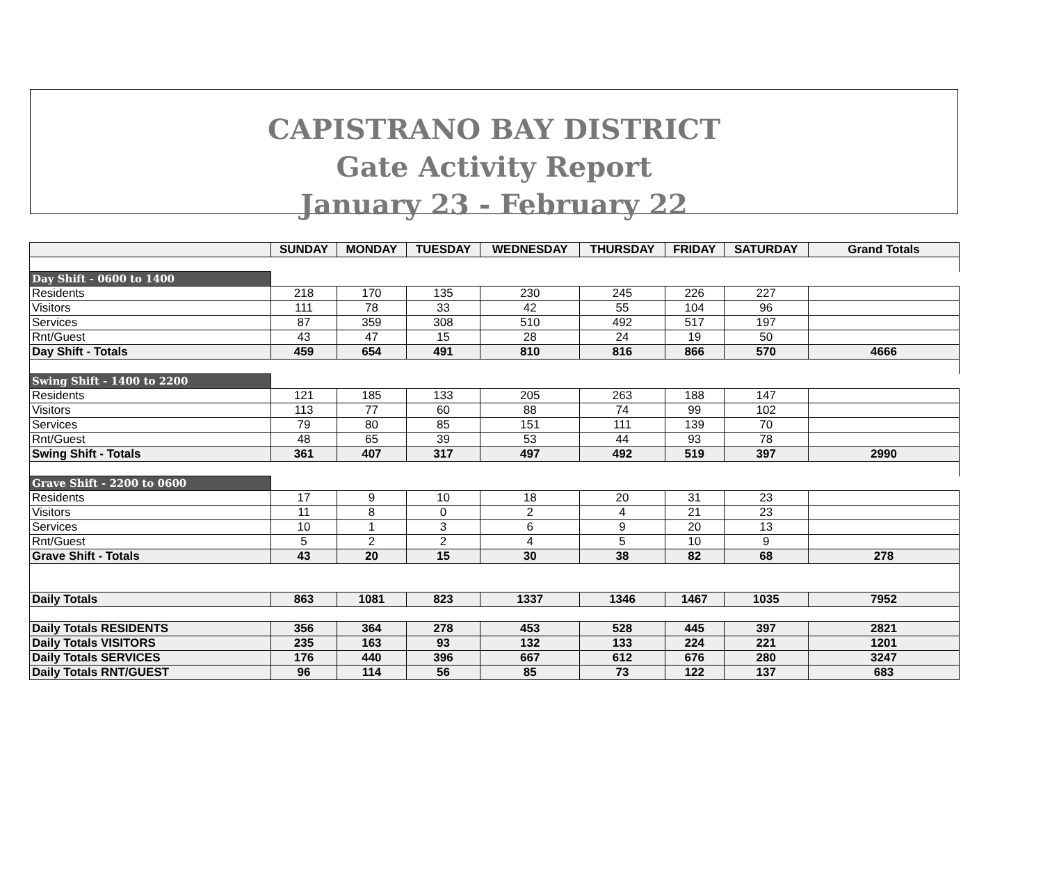CAPISTRANO BAY DISTRICT
Gate Activity Report
January 23 - February 22
| | SUNDAY | MONDAY | TUESDAY | WEDNESDAY | THURSDAY | FRIDAY | SATURDAY | Grand Totals |
| --- | --- | --- | --- | --- | --- | --- | --- | --- |
| Day Shift - 0600 to 1400 | | | | | | | | |
| Residents | 218 | 170 | 135 | 230 | 245 | 226 | 227 | |
| Visitors | 111 | 78 | 33 | 42 | 55 | 104 | 96 | |
| Services | 87 | 359 | 308 | 510 | 492 | 517 | 197 | |
| Rnt/Guest | 43 | 47 | 15 | 28 | 24 | 19 | 50 | |
| Day Shift - Totals | 459 | 654 | 491 | 810 | 816 | 866 | 570 | 4666 |
| Swing Shift - 1400 to 2200 | | | | | | | | |
| Residents | 121 | 185 | 133 | 205 | 263 | 188 | 147 | |
| Visitors | 113 | 77 | 60 | 88 | 74 | 99 | 102 | |
| Services | 79 | 80 | 85 | 151 | 111 | 139 | 70 | |
| Rnt/Guest | 48 | 65 | 39 | 53 | 44 | 93 | 78 | |
| Swing Shift - Totals | 361 | 407 | 317 | 497 | 492 | 519 | 397 | 2990 |
| Grave Shift - 2200 to 0600 | | | | | | | | |
| Residents | 17 | 9 | 10 | 18 | 20 | 31 | 23 | |
| Visitors | 11 | 8 | 0 | 2 | 4 | 21 | 23 | |
| Services | 10 | 1 | 3 | 6 | 9 | 20 | 13 | |
| Rnt/Guest | 5 | 2 | 2 | 4 | 5 | 10 | 9 | |
| Grave Shift - Totals | 43 | 20 | 15 | 30 | 38 | 82 | 68 | 278 |
| Daily Totals | 863 | 1081 | 823 | 1337 | 1346 | 1467 | 1035 | 7952 |
| Daily Totals RESIDENTS | 356 | 364 | 278 | 453 | 528 | 445 | 397 | 2821 |
| Daily Totals VISITORS | 235 | 163 | 93 | 132 | 133 | 224 | 221 | 1201 |
| Daily Totals SERVICES | 176 | 440 | 396 | 667 | 612 | 676 | 280 | 3247 |
| Daily Totals RNT/GUEST | 96 | 114 | 56 | 85 | 73 | 122 | 137 | 683 |